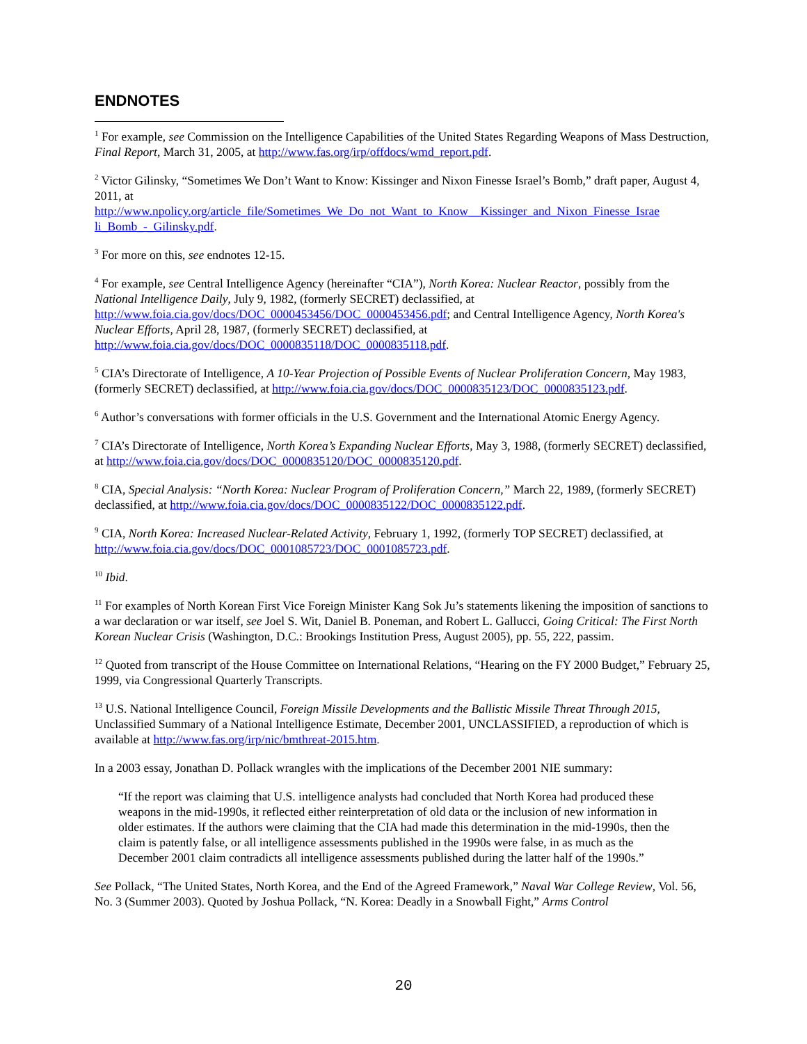ENDNOTES
<sup>1</sup> For example, see Commission on the Intelligence Capabilities of the United States Regarding Weapons of Mass Destruction, Final Report, March 31, 2005, at http://www.fas.org/irp/offdocs/wmd_report.pdf.
<sup>2</sup> Victor Gilinsky, “Sometimes We Don’t Want to Know: Kissinger and Nixon Finesse Israel’s Bomb,” draft paper, August 4, 2011, at
http://www.npolicy.org/article_file/Sometimes_We_Do_not_Want_to_Know__Kissinger_and_Nixon_Finesse_Israe li_Bomb_-_Gilinsky.pdf.
<sup>3</sup> For more on this, see endnotes 12-15.
<sup>4</sup> For example, see Central Intelligence Agency (hereinafter “CIA”), North Korea: Nuclear Reactor, possibly from the National Intelligence Daily, July 9, 1982, (formerly SECRET) declassified, at http://www.foia.cia.gov/docs/DOC_0000453456/DOC_0000453456.pdf; and Central Intelligence Agency, North Korea's Nuclear Efforts, April 28, 1987, (formerly SECRET) declassified, at http://www.foia.cia.gov/docs/DOC_0000835118/DOC_0000835118.pdf.
<sup>5</sup> CIA’s Directorate of Intelligence, A 10-Year Projection of Possible Events of Nuclear Proliferation Concern, May 1983, (formerly SECRET) declassified, at http://www.foia.cia.gov/docs/DOC_0000835123/DOC_0000835123.pdf.
<sup>6</sup> Author’s conversations with former officials in the U.S. Government and the International Atomic Energy Agency.
<sup>7</sup> CIA’s Directorate of Intelligence, North Korea’s Expanding Nuclear Efforts, May 3, 1988, (formerly SECRET) declassified, at http://www.foia.cia.gov/docs/DOC_0000835120/DOC_0000835120.pdf.
<sup>8</sup> CIA, Special Analysis: “North Korea: Nuclear Program of Proliferation Concern,” March 22, 1989, (formerly SECRET) declassified, at http://www.foia.cia.gov/docs/DOC_0000835122/DOC_0000835122.pdf.
<sup>9</sup> CIA, North Korea: Increased Nuclear-Related Activity, February 1, 1992, (formerly TOP SECRET) declassified, at http://www.foia.cia.gov/docs/DOC_0001085723/DOC_0001085723.pdf.
<sup>10</sup> Ibid.
<sup>11</sup> For examples of North Korean First Vice Foreign Minister Kang Sok Ju’s statements likening the imposition of sanctions to a war declaration or war itself, see Joel S. Wit, Daniel B. Poneman, and Robert L. Gallucci, Going Critical: The First North Korean Nuclear Crisis (Washington, D.C.: Brookings Institution Press, August 2005), pp. 55, 222, passim.
<sup>12</sup> Quoted from transcript of the House Committee on International Relations, “Hearing on the FY 2000 Budget,” February 25, 1999, via Congressional Quarterly Transcripts.
<sup>13</sup> U.S. National Intelligence Council, Foreign Missile Developments and the Ballistic Missile Threat Through 2015, Unclassified Summary of a National Intelligence Estimate, December 2001, UNCLASSIFIED, a reproduction of which is available at http://www.fas.org/irp/nic/bmthreat-2015.htm.
In a 2003 essay, Jonathan D. Pollack wrangles with the implications of the December 2001 NIE summary:
“If the report was claiming that U.S. intelligence analysts had concluded that North Korea had produced these weapons in the mid-1990s, it reflected either reinterpretation of old data or the inclusion of new information in older estimates. If the authors were claiming that the CIA had made this determination in the mid-1990s, then the claim is patently false, or all intelligence assessments published in the 1990s were false, in as much as the December 2001 claim contradicts all intelligence assessments published during the latter half of the 1990s.”
See Pollack, “The United States, North Korea, and the End of the Agreed Framework,” Naval War College Review, Vol. 56, No. 3 (Summer 2003). Quoted by Joshua Pollack, “N. Korea: Deadly in a Snowball Fight,” Arms Control
20